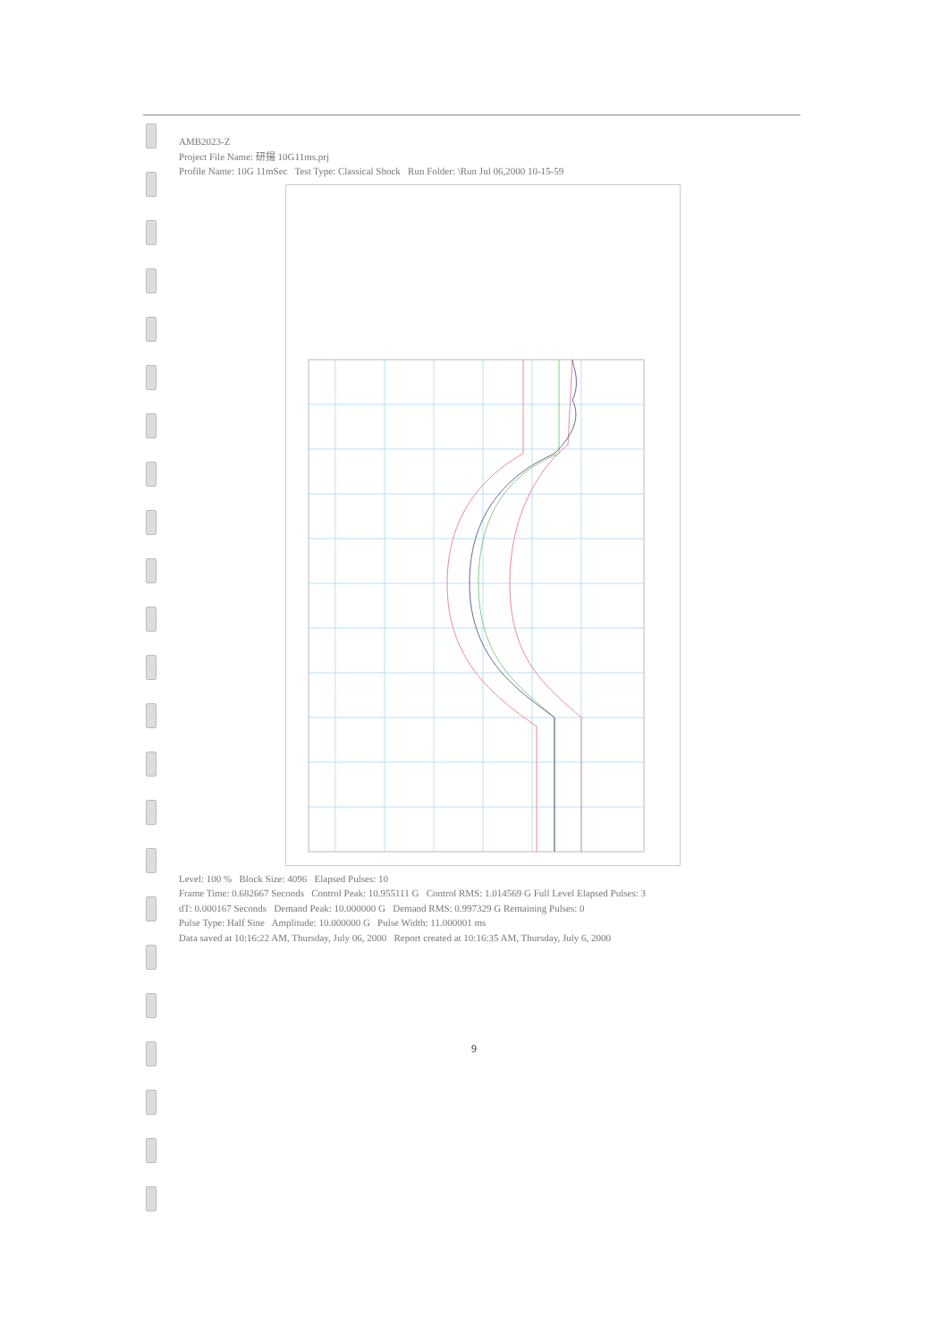AMB2023-Z
Project File Name: 研揚 10G11ms.prj
Profile Name: 10G 11mSec Test Type: Classical Shock Run Folder: \Run Jul 06,2000 10-15-59
Level: 100 % Block Size: 4096 Elapsed Pulses: 10
Frame Time: 0.682667 Seconds Control Peak: 10.955111 G Control RMS: 1.014569 G Full Level Elapsed Pulses: 3
dT: 0.000167 Seconds Demand Peak: 10.000000 G Demand RMS: 0.997329 G Remaining Pulses: 0
Pulse Type: Half Sine Amplitude: 10.000000 G Pulse Width: 11.000001 ms
Data saved at 10:16:22 AM, Thursday, July 06, 2000 Report created at 10:16:35 AM, Thursday, July 6, 2000
9